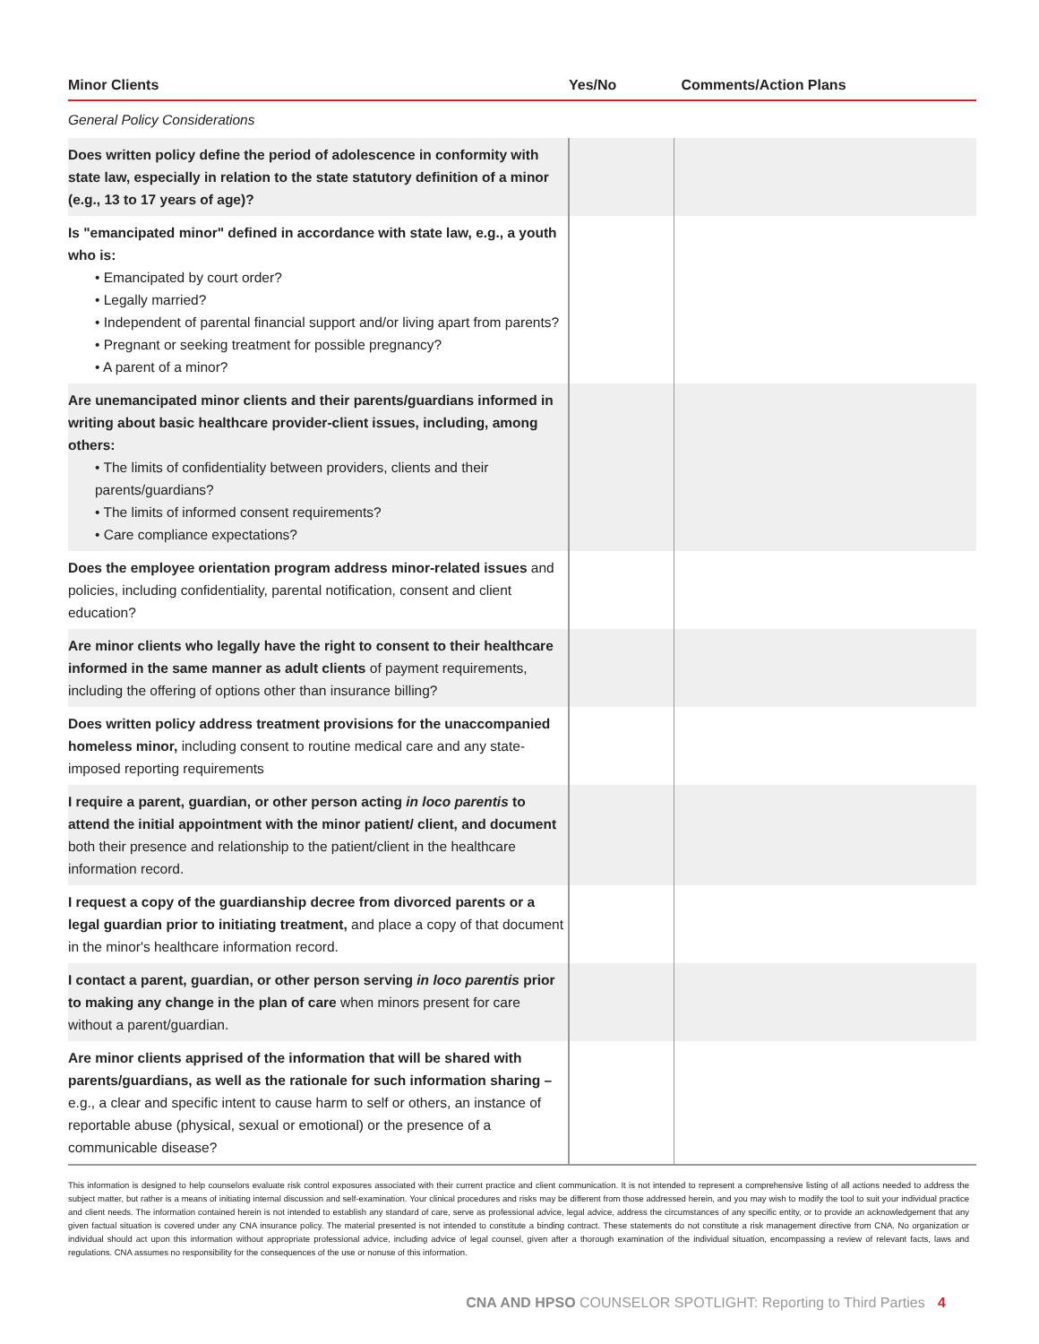| Minor Clients | Yes/No | Comments/Action Plans |
| --- | --- | --- |
| General Policy Considerations | | |
| Does written policy define the period of adolescence in conformity with state law, especially in relation to the state statutory definition of a minor (e.g., 13 to 17 years of age)? | | |
| Is "emancipated minor" defined in accordance with state law, e.g., a youth who is: • Emancipated by court order? • Legally married? • Independent of parental financial support and/or living apart from parents? • Pregnant or seeking treatment for possible pregnancy? • A parent of a minor? | | |
| Are unemancipated minor clients and their parents/guardians informed in writing about basic healthcare provider-client issues, including, among others: • The limits of confidentiality between providers, clients and their parents/guardians? • The limits of informed consent requirements? • Care compliance expectations? | | |
| Does the employee orientation program address minor-related issues and policies, including confidentiality, parental notification, consent and client education? | | |
| Are minor clients who legally have the right to consent to their healthcare informed in the same manner as adult clients of payment requirements, including the offering of options other than insurance billing? | | |
| Does written policy address treatment provisions for the unaccompanied homeless minor, including consent to routine medical care and any state-imposed reporting requirements | | |
| I require a parent, guardian, or other person acting in loco parentis to attend the initial appointment with the minor patient/ client, and document both their presence and relationship to the patient/client in the healthcare information record. | | |
| I request a copy of the guardianship decree from divorced parents or a legal guardian prior to initiating treatment, and place a copy of that document in the minor's healthcare information record. | | |
| I contact a parent, guardian, or other person serving in loco parentis prior to making any change in the plan of care when minors present for care without a parent/guardian. | | |
| Are minor clients apprised of the information that will be shared with parents/guardians, as well as the rationale for such information sharing – e.g., a clear and specific intent to cause harm to self or others, an instance of reportable abuse (physical, sexual or emotional) or the presence of a communicable disease? | | |
This information is designed to help counselors evaluate risk control exposures associated with their current practice and client communication. It is not intended to represent a comprehensive listing of all actions needed to address the subject matter, but rather is a means of initiating internal discussion and self-examination. Your clinical procedures and risks may be different from those addressed herein, and you may wish to modify the tool to suit your individual practice and client needs. The information contained herein is not intended to establish any standard of care, serve as professional advice, legal advice, address the circumstances of any specific entity, or to provide an acknowledgement that any given factual situation is covered under any CNA insurance policy. The material presented is not intended to constitute a binding contract. These statements do not constitute a risk management directive from CNA. No organization or individual should act upon this information without appropriate professional advice, including advice of legal counsel, given after a thorough examination of the individual situation, encompassing a review of relevant facts, laws and regulations. CNA assumes no responsibility for the consequences of the use or nonuse of this information.
CNA AND HPSO COUNSELOR SPOTLIGHT: Reporting to Third Parties 4